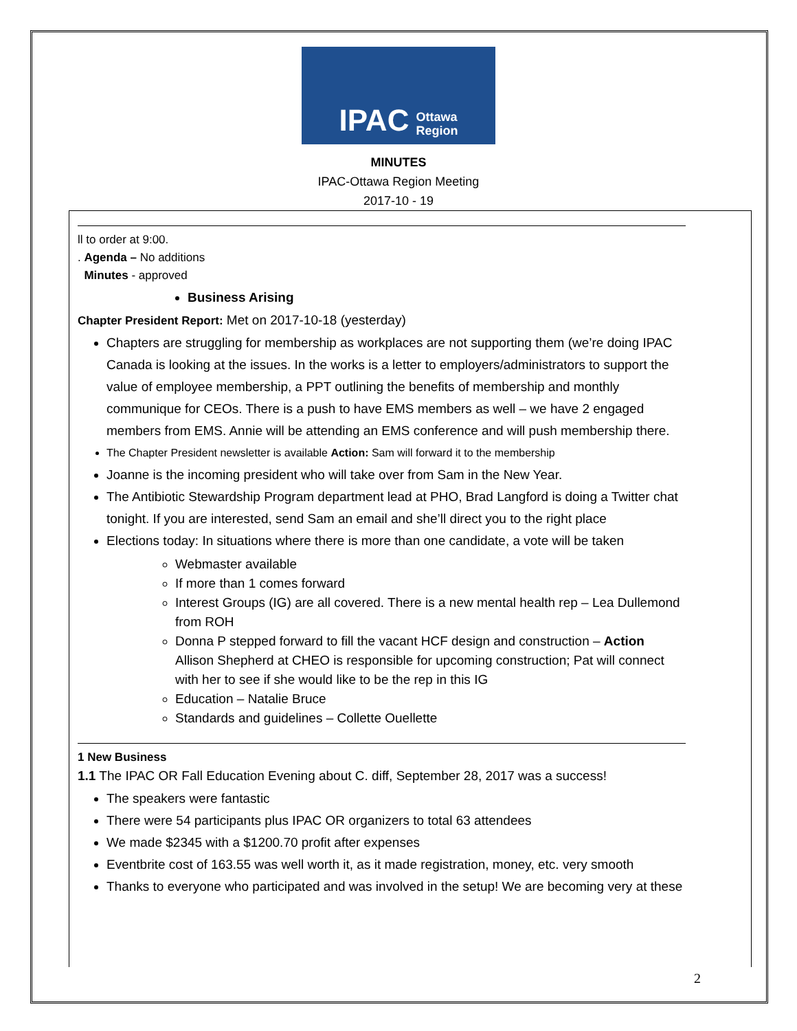IPAC Ottawa
Region
MINUTES
IPAC-Ottawa Region Meeting
2017-10 - 19
ll to order at 9:00.
. Agenda – No additions
Minutes - approved
Business Arising
Chapter President Report: Met on 2017-10-18 (yesterday)
Chapters are struggling for membership as workplaces are not supporting them (we’re doing IPAC Canada is looking at the issues. In the works is a letter to employers/administrators to support the value of employee membership, a PPT outlining the benefits of membership and monthly communique for CEOs. There is a push to have EMS members as well – we have 2 engaged members from EMS. Annie will be attending an EMS conference and will push membership there.
The Chapter President newsletter is available Action: Sam will forward it to the membership
Joanne is the incoming president who will take over from Sam in the New Year.
The Antibiotic Stewardship Program department lead at PHO, Brad Langford is doing a Twitter chat tonight. If you are interested, send Sam an email and she’ll direct you to the right place
Elections today: In situations where there is more than one candidate, a vote will be taken
Webmaster available
If more than 1 comes forward
Interest Groups (IG) are all covered. There is a new mental health rep – Lea Dullemond from ROH
Donna P stepped forward to fill the vacant HCF design and construction – Action Allison Shepherd at CHEO is responsible for upcoming construction; Pat will connect with her to see if she would like to be the rep in this IG
Education – Natalie Bruce
Standards and guidelines – Collette Ouellette
1 New Business
1.1 The IPAC OR Fall Education Evening about C. diff, September 28, 2017 was a success!
The speakers were fantastic
There were 54 participants plus IPAC OR organizers to total 63 attendees
We made $2345 with a $1200.70 profit after expenses
Eventbrite cost of 163.55 was well worth it, as it made registration, money, etc. very smooth
Thanks to everyone who participated and was involved in the setup! We are becoming very at these
2